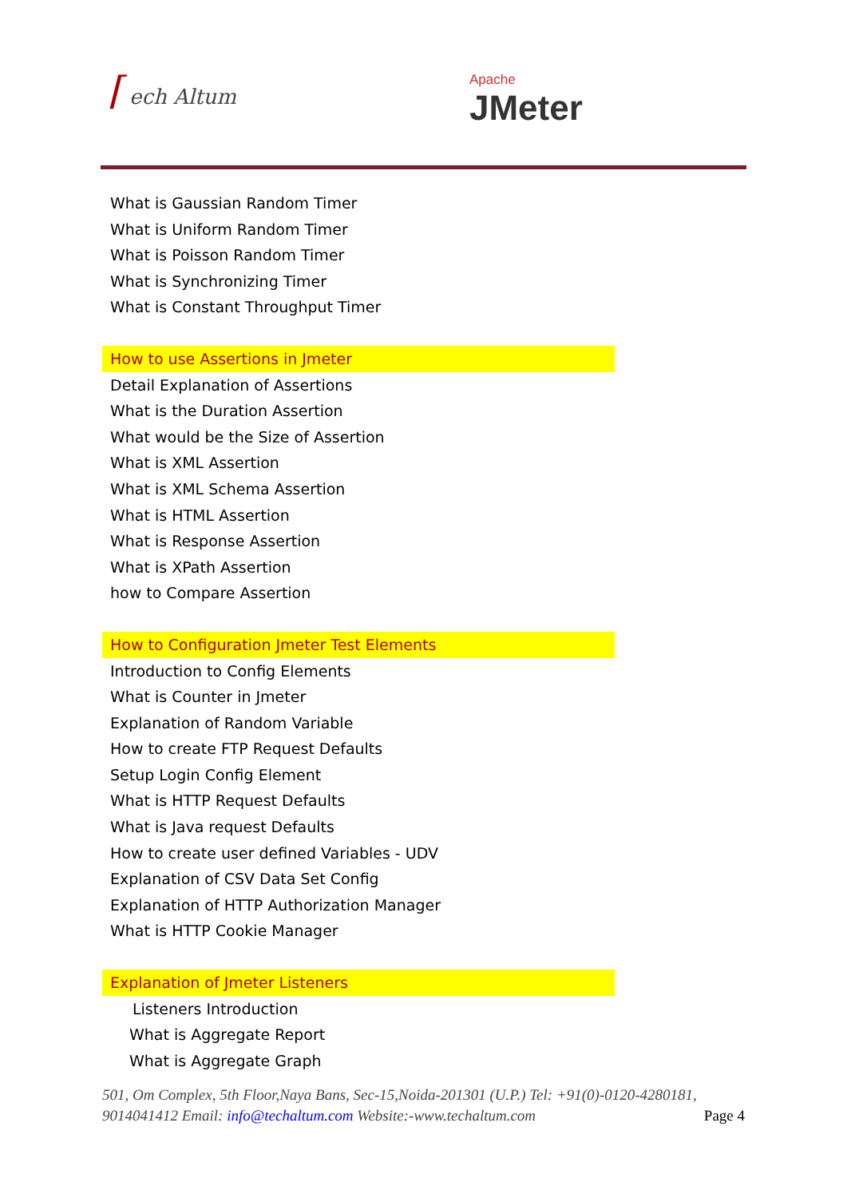⌈ ech Altum
Apache
JMeter
What is Gaussian Random Timer
What is Uniform Random Timer
What is Poisson Random Timer
What is Synchronizing Timer
What is Constant Throughput Timer
How to use Assertions in Jmeter
Detail Explanation of Assertions
What is the Duration Assertion
What would be the Size of Assertion
What is XML Assertion
What is XML Schema Assertion
What is HTML Assertion
What is Response Assertion
What is XPath Assertion
how to Compare Assertion
How to Configuration Jmeter Test Elements
Introduction to Config Elements
What is Counter in Jmeter
Explanation of Random Variable
How to create FTP Request Defaults
Setup Login Config Element
What is HTTP Request Defaults
What is Java request Defaults
How to create user defined Variables - UDV
Explanation of CSV Data Set Config
Explanation of HTTP Authorization Manager
What is HTTP Cookie Manager
Explanation of Jmeter Listeners
Listeners Introduction
What is Aggregate Report
What is Aggregate Graph
501, Om Complex, 5th Floor,Naya Bans, Sec-15,Noida-201301 (U.P.) Tel: +91(0)-0120-4280181, 9014041412 Email: info@techaltum.com Website:-www.techaltum.com Page 4